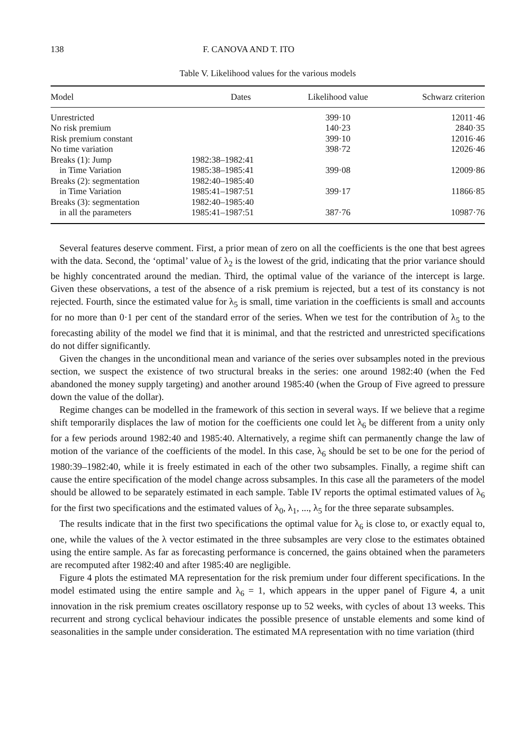138 F. CANOVA AND T. ITO
Table V. Likelihood values for the various models
| Model | Dates | Likelihood value | Schwarz criterion |
| --- | --- | --- | --- |
| Unrestricted | | 399·10 | 12011·46 |
| No risk premium | | 140·23 | 2840·35 |
| Risk premium constant | | 399·10 | 12016·46 |
| No time variation | | 398·72 | 12026·46 |
| Breaks (1): Jump | 1982:38–1982:41 | | |
| in Time Variation | 1985:38–1985:41 | 399·08 | 12009·86 |
| Breaks (2): segmentation | 1982:40–1985:40 | | |
| in Time Variation | 1985:41–1987:51 | 399·17 | 11866·85 |
| Breaks (3): segmentation | 1982:40–1985:40 | | |
| in all the parameters | 1985:41–1987:51 | 387·76 | 10987·76 |
Several features deserve comment. First, a prior mean of zero on all the coefficients is the one that best agrees with the data. Second, the ‘optimal’ value of λ<sub>2</sub> is the lowest of the grid, indicating that the prior variance should be highly concentrated around the median. Third, the optimal value of the variance of the intercept is large. Given these observations, a test of the absence of a risk premium is rejected, but a test of its constancy is not rejected. Fourth, since the estimated value for λ<sub>5</sub> is small, time variation in the coefficients is small and accounts for no more than 0·1 per cent of the standard error of the series. When we test for the contribution of λ<sub>5</sub> to the forecasting ability of the model we find that it is minimal, and that the restricted and unrestricted specifications do not differ significantly.
Given the changes in the unconditional mean and variance of the series over subsamples noted in the previous section, we suspect the existence of two structural breaks in the series: one around 1982:40 (when the Fed abandoned the money supply targeting) and another around 1985:40 (when the Group of Five agreed to pressure down the value of the dollar).
Regime changes can be modelled in the framework of this section in several ways. If we believe that a regime shift temporarily displaces the law of motion for the coefficients one could let λ<sub>6</sub> be different from a unity only for a few periods around 1982:40 and 1985:40. Alternatively, a regime shift can permanently change the law of motion of the variance of the coefficients of the model. In this case, λ<sub>6</sub> should be set to be one for the period of 1980:39–1982:40, while it is freely estimated in each of the other two subsamples. Finally, a regime shift can cause the entire specification of the model change across subsamples. In this case all the parameters of the model should be allowed to be separately estimated in each sample. Table IV reports the optimal estimated values of λ<sub>6</sub> for the first two specifications and the estimated values of λ<sub>0</sub>, λ<sub>1</sub>, ..., λ<sub>5</sub> for the three separate subsamples.
The results indicate that in the first two specifications the optimal value for λ<sub>6</sub> is close to, or exactly equal to, one, while the values of the λ vector estimated in the three subsamples are very close to the estimates obtained using the entire sample. As far as forecasting performance is concerned, the gains obtained when the parameters are recomputed after 1982:40 and after 1985:40 are negligible.
Figure 4 plots the estimated MA representation for the risk premium under four different specifications. In the model estimated using the entire sample and λ<sub>6</sub> = 1, which appears in the upper panel of Figure 4, a unit innovation in the risk premium creates oscillatory response up to 52 weeks, with cycles of about 13 weeks. This recurrent and strong cyclical behaviour indicates the possible presence of unstable elements and some kind of seasonalities in the sample under consideration. The estimated MA representation with no time variation (third